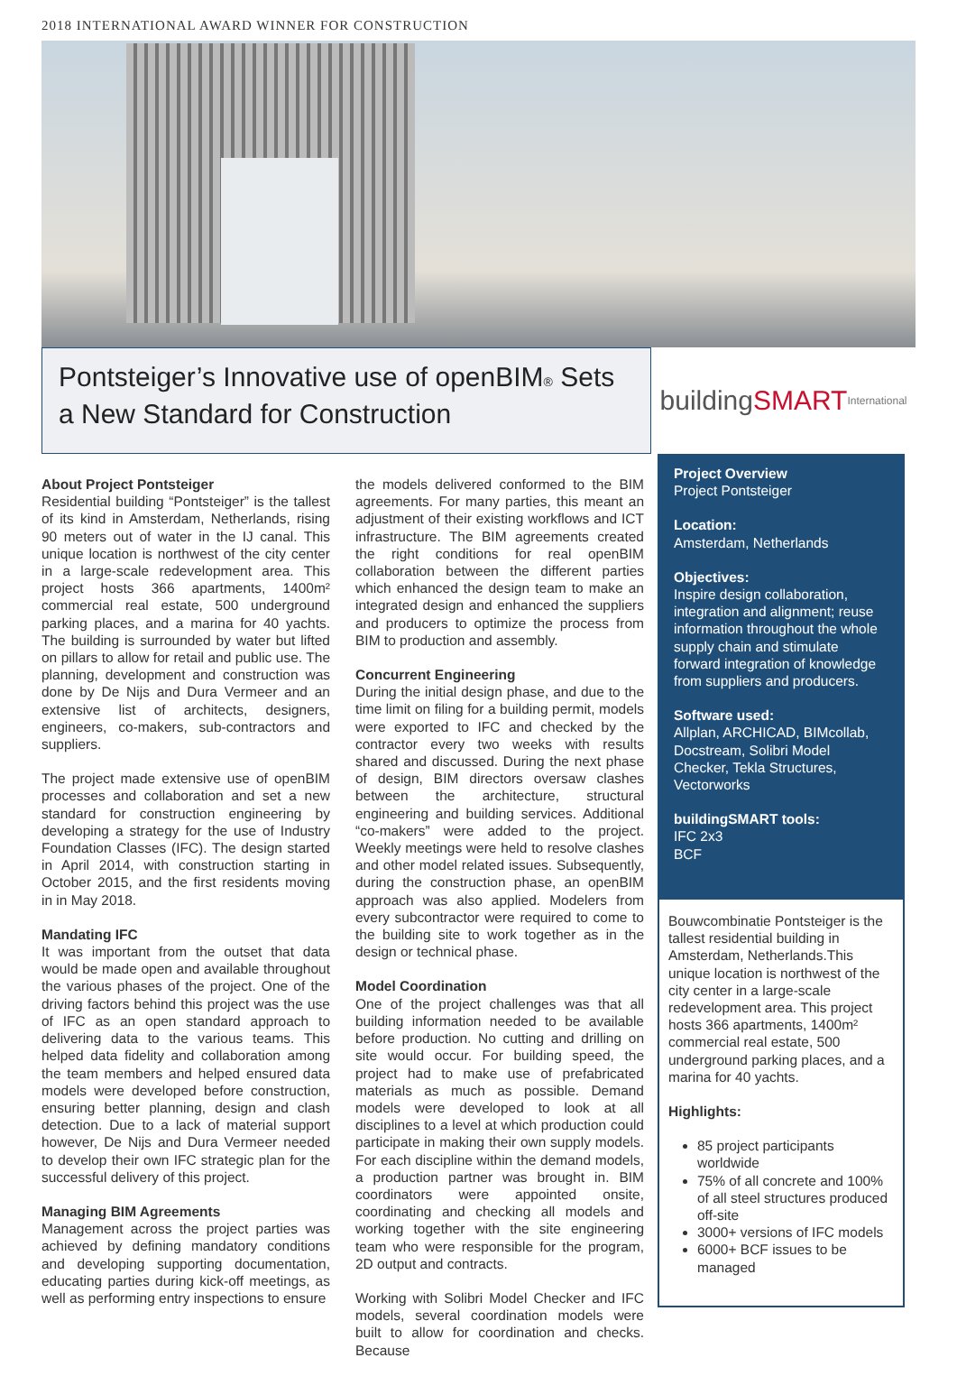2018 INTERNATIONAL AWARD WINNER FOR CONSTRUCTION
Pontsteiger’s Innovative use of openBIM® Sets a New Standard for Construction
building SMART International
About Project Pontsteiger
Residential building “Pontsteiger” is the tallest of its kind in Amsterdam, Netherlands, rising 90 meters out of water in the IJ canal. This unique location is northwest of the city center in a large-scale redevelopment area. This project hosts 366 apartments, 1400m² commercial real estate, 500 underground parking places, and a marina for 40 yachts. The building is surrounded by water but lifted on pillars to allow for retail and public use. The planning, development and construction was done by De Nijs and Dura Vermeer and an extensive list of architects, designers, engineers, co-makers, sub-contractors and suppliers.
The project made extensive use of openBIM processes and collaboration and set a new standard for construction engineering by developing a strategy for the use of Industry Foundation Classes (IFC). The design started in April 2014, with construction starting in October 2015, and the first residents moving in in May 2018.
Mandating IFC
It was important from the outset that data would be made open and available throughout the various phases of the project. One of the driving factors behind this project was the use of IFC as an open standard approach to delivering data to the various teams. This helped data fidelity and collaboration among the team members and helped ensured data models were developed before construction, ensuring better planning, design and clash detection. Due to a lack of material support however, De Nijs and Dura Vermeer needed to develop their own IFC strategic plan for the successful delivery of this project.
Managing BIM Agreements
Management across the project parties was achieved by defining mandatory conditions and developing supporting documentation, educating parties during kick-off meetings, as well as performing entry inspections to ensure
the models delivered conformed to the BIM agreements. For many parties, this meant an adjustment of their existing workflows and ICT infrastructure. The BIM agreements created the right conditions for real openBIM collaboration between the different parties which enhanced the design team to make an integrated design and enhanced the suppliers and producers to optimize the process from BIM to production and assembly.
Concurrent Engineering
During the initial design phase, and due to the time limit on filing for a building permit, models were exported to IFC and checked by the contractor every two weeks with results shared and discussed. During the next phase of design, BIM directors oversaw clashes between the architecture, structural engineering and building services. Additional “co-makers” were added to the project. Weekly meetings were held to resolve clashes and other model related issues. Subsequently, during the construction phase, an openBIM approach was also applied. Modelers from every subcontractor were required to come to the building site to work together as in the design or technical phase.
Model Coordination
One of the project challenges was that all building information needed to be available before production. No cutting and drilling on site would occur. For building speed, the project had to make use of prefabricated materials as much as possible. Demand models were developed to look at all disciplines to a level at which production could participate in making their own supply models. For each discipline within the demand models, a production partner was brought in. BIM coordinators were appointed onsite, coordinating and checking all models and working together with the site engineering team who were responsible for the program, 2D output and contracts.
Working with Solibri Model Checker and IFC models, several coordination models were built to allow for coordination and checks. Because
Project Overview
Project Pontsteiger
Location:
Amsterdam, Netherlands
Objectives:
Inspire design collaboration, integration and alignment; reuse information throughout the whole supply chain and stimulate forward integration of knowledge from suppliers and producers.
Software used:
Allplan, ARCHICAD, BIMcollab, Docstream, Solibri Model Checker, Tekla Structures, Vectorworks
buildingSMART tools:
IFC 2x3
BCF
Bouwcombinatie Pontsteiger is the tallest residential building in Amsterdam, Netherlands.This unique location is northwest of the city center in a large-scale redevelopment area. This project hosts 366 apartments, 1400m² commercial real estate, 500 underground parking places, and a marina for 40 yachts.
Highlights:
85 project participants worldwide
75% of all concrete and 100% of all steel structures produced off-site
3000+ versions of IFC models
6000+ BCF issues to be managed